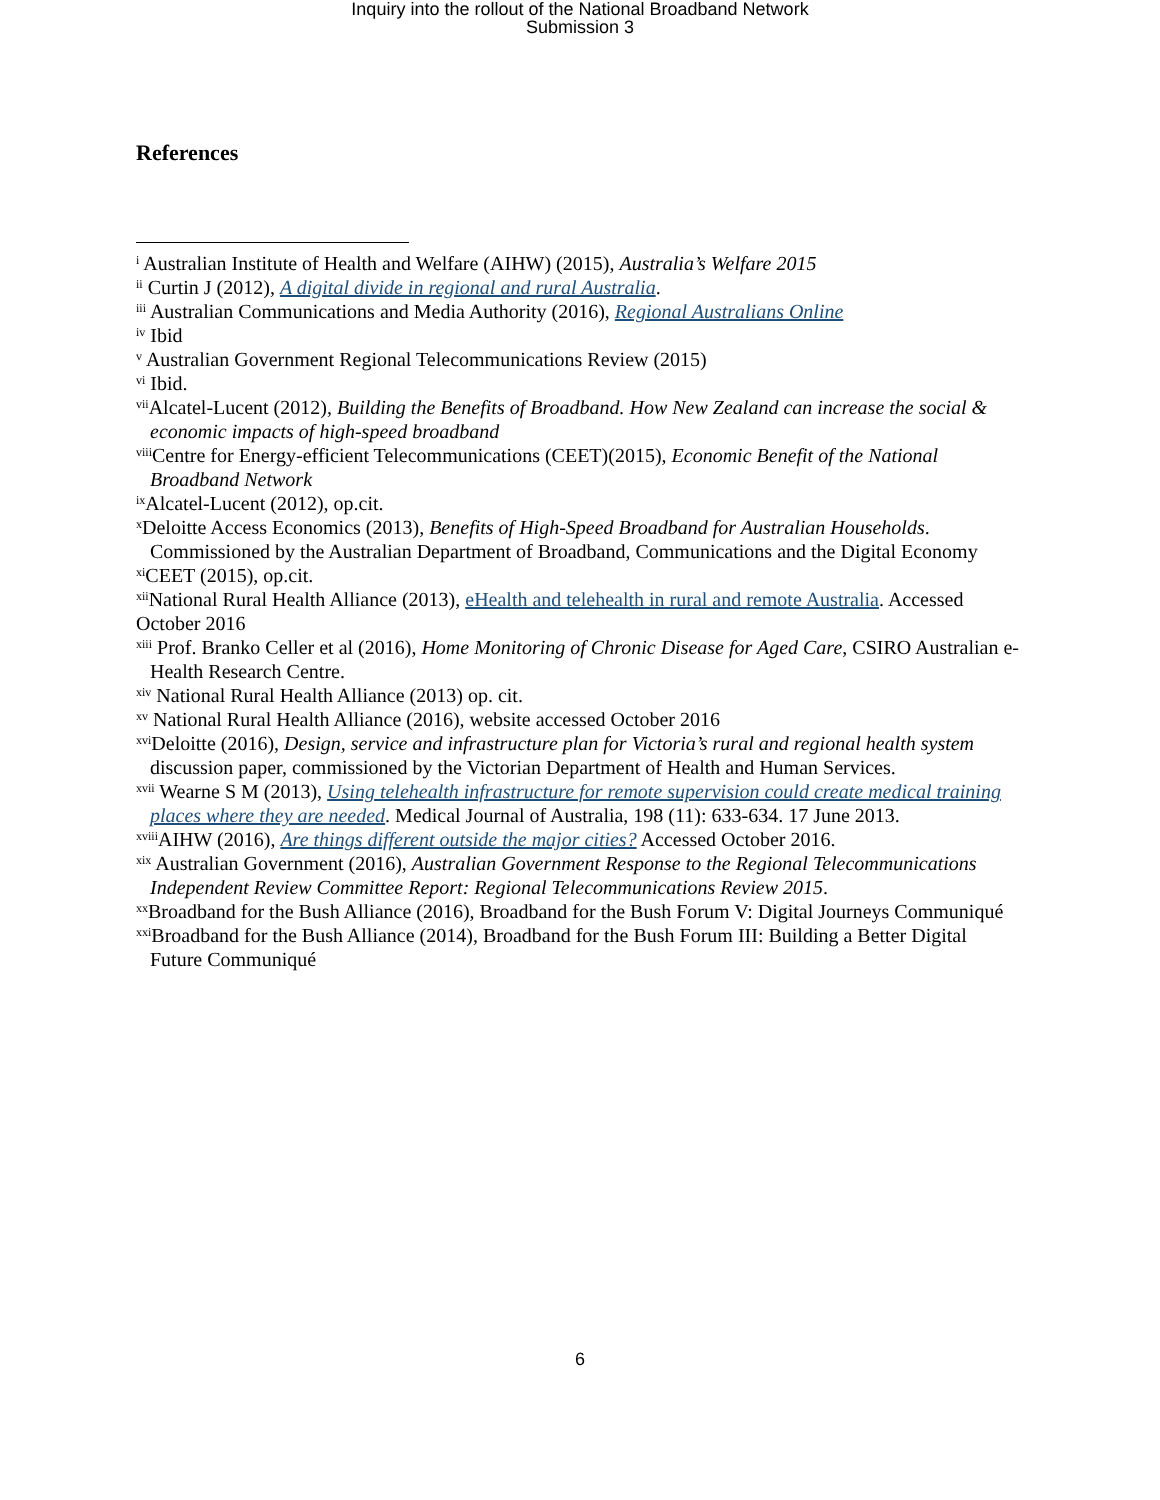Inquiry into the rollout of the National Broadband Network
Submission 3
References
<sup>i</sup> Australian Institute of Health and Welfare (AIHW) (2015), Australia’s Welfare 2015
<sup>ii</sup> Curtin J (2012), A digital divide in regional and rural Australia.
<sup>iii</sup> Australian Communications and Media Authority (2016), Regional Australians Online
<sup>iv</sup> Ibid
<sup>v</sup> Australian Government Regional Telecommunications Review (2015)
<sup>vi</sup> Ibid.
<sup>vii</sup>Alcatel-Lucent (2012), Building the Benefits of Broadband. How New Zealand can increase the social & economic impacts of high-speed broadband
<sup>viii</sup>Centre for Energy-efficient Telecommunications (CEET)(2015), Economic Benefit of the National Broadband Network
<sup>ix</sup>Alcatel-Lucent (2012), op.cit.
<sup>x</sup> Deloitte Access Economics (2013), Benefits of High-Speed Broadband for Australian Households. Commissioned by the Australian Department of Broadband, Communications and the Digital Economy
<sup>xi</sup>CEET (2015), op.cit.
<sup>xii</sup>National Rural Health Alliance (2013), eHealth and telehealth in rural and remote Australia. Accessed October 2016
<sup>xiii</sup> Prof. Branko Celler et al (2016), Home Monitoring of Chronic Disease for Aged Care, CSIRO Australian e-Health Research Centre.
<sup>xiv</sup> National Rural Health Alliance (2013) op. cit.
<sup>xv</sup> National Rural Health Alliance (2016), website accessed October 2016
<sup>xvi</sup>Deloitte (2016), Design, service and infrastructure plan for Victoria’s rural and regional health system discussion paper, commissioned by the Victorian Department of Health and Human Services.
<sup>xvii</sup> Wearne S M (2013), Using telehealth infrastructure for remote supervision could create medical training places where they are needed. Medical Journal of Australia, 198 (11): 633-634. 17 June 2013.
<sup>xviii</sup>AIHW (2016), Are things different outside the major cities? Accessed October 2016.
<sup>xix</sup> Australian Government (2016), Australian Government Response to the Regional Telecommunications Independent Review Committee Report: Regional Telecommunications Review 2015.
<sup>xx</sup>Broadband for the Bush Alliance (2016), Broadband for the Bush Forum V: Digital Journeys Communiqué
<sup>xxi</sup>Broadband for the Bush Alliance (2014), Broadband for the Bush Forum III: Building a Better Digital Future Communiqué
6